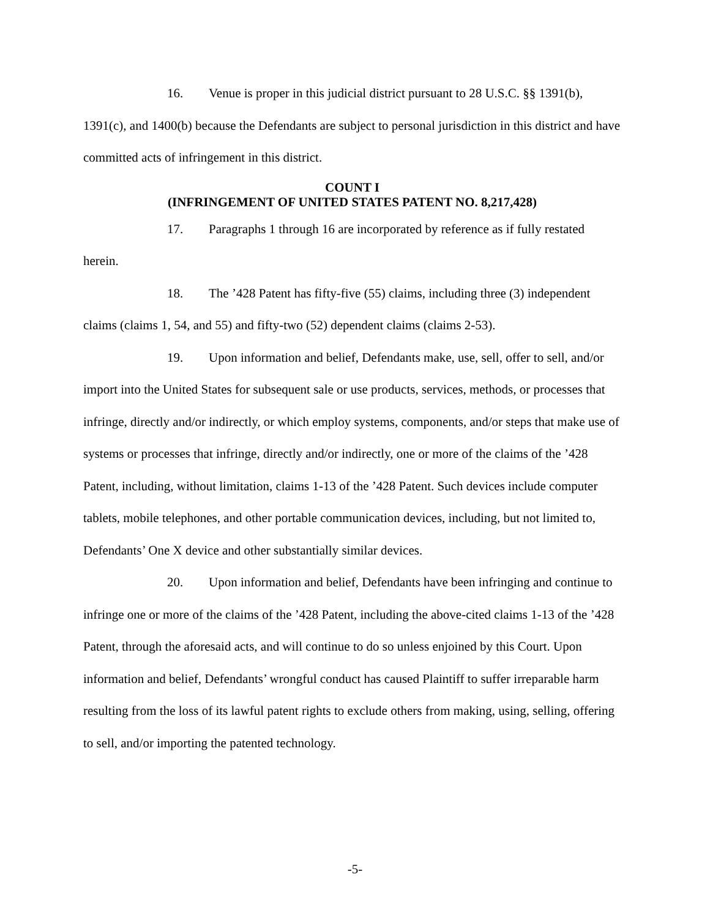16. Venue is proper in this judicial district pursuant to 28 U.S.C. §§ 1391(b), 1391(c), and 1400(b) because the Defendants are subject to personal jurisdiction in this district and have committed acts of infringement in this district.
COUNT I
(INFRINGEMENT OF UNITED STATES PATENT NO. 8,217,428)
17. Paragraphs 1 through 16 are incorporated by reference as if fully restated herein.
18. The ’428 Patent has fifty-five (55) claims, including three (3) independent claims (claims 1, 54, and 55) and fifty-two (52) dependent claims (claims 2-53).
19. Upon information and belief, Defendants make, use, sell, offer to sell, and/or import into the United States for subsequent sale or use products, services, methods, or processes that infringe, directly and/or indirectly, or which employ systems, components, and/or steps that make use of systems or processes that infringe, directly and/or indirectly, one or more of the claims of the ’428 Patent, including, without limitation, claims 1-13 of the ’428 Patent. Such devices include computer tablets, mobile telephones, and other portable communication devices, including, but not limited to, Defendants’ One X device and other substantially similar devices.
20. Upon information and belief, Defendants have been infringing and continue to infringe one or more of the claims of the ’428 Patent, including the above-cited claims 1-13 of the ’428 Patent, through the aforesaid acts, and will continue to do so unless enjoined by this Court. Upon information and belief, Defendants’ wrongful conduct has caused Plaintiff to suffer irreparable harm resulting from the loss of its lawful patent rights to exclude others from making, using, selling, offering to sell, and/or importing the patented technology.
-5-